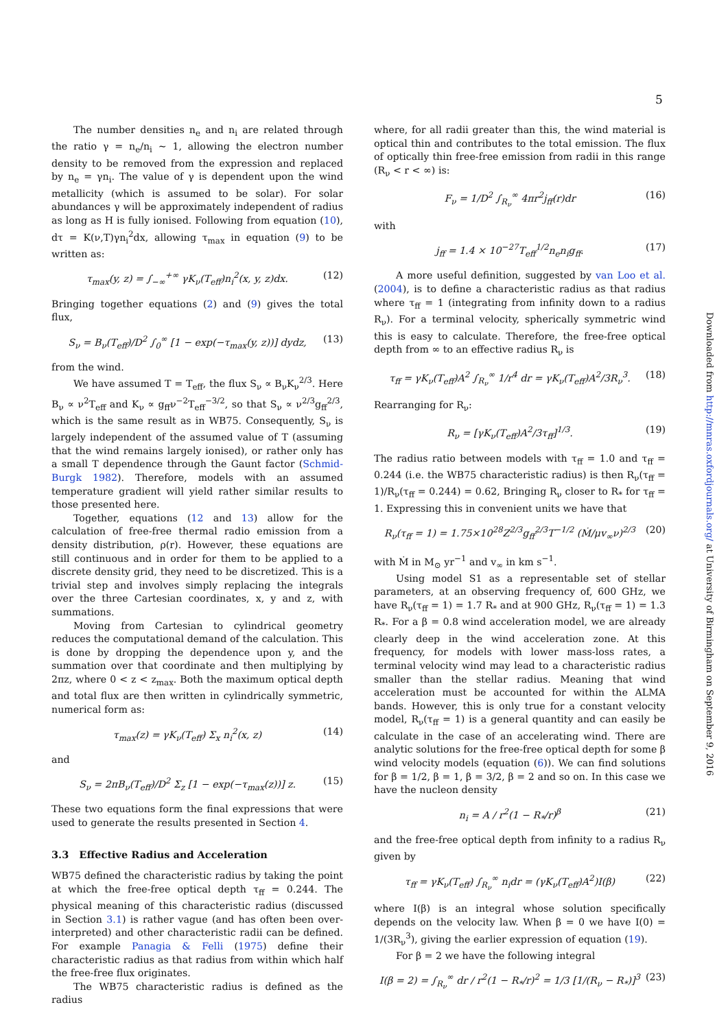5
The number densities n<sub>e</sub> and n<sub>i</sub> are related through the ratio γ = n<sub>e</sub>/n<sub>i</sub> ∼ 1, allowing the electron number density to be removed from the expression and replaced by n<sub>e</sub> = γn<sub>i</sub>. The value of γ is dependent upon the wind metallicity (which is assumed to be solar). For solar abundances γ will be approximately independent of radius as long as H is fully ionised. Following from equation (10), dτ = K(ν,T)γn<sub>i</sub><sup>2</sup>dx, allowing τ<sub>max</sub> in equation (9) to be written as:
τ<sub>max</sub>(y, z) = ∫<sub>−∞</sub><sup>+∞</sup> γK<sub>ν</sub>(T<sub>eff</sub>)n<sub>i</sub><sup>2</sup>(x, y, z)dx. (12)
Bringing together equations (2) and (9) gives the total flux,
S<sub>ν</sub> = B<sub>ν</sub>(T<sub>eff</sub>)/D<sup>2</sup> ∫<sub>0</sub><sup>∞</sup> [1 − exp(−τ<sub>max</sub>(y, z))] dydz, (13)
from the wind.
We have assumed T = T<sub>eff</sub>, the flux S<sub>ν</sub> ∝ B<sub>ν</sub>K<sub>ν</sub><sup>2/3</sup>. Here B<sub>ν</sub> ∝ ν<sup>2</sup>T<sub>eff</sub> and K<sub>ν</sub> ∝ g<sub>ff</sub>ν<sup>−2</sup>T<sub>eff</sub><sup>−3/2</sup>, so that S<sub>ν</sub> ∝ ν<sup>2/3</sup>g<sub>ff</sub><sup>2/3</sup>, which is the same result as in WB75. Consequently, S<sub>ν</sub> is largely independent of the assumed value of T (assuming that the wind remains largely ionised), or rather only has a small T dependence through the Gaunt factor (Schmid-Burgk 1982). Therefore, models with an assumed temperature gradient will yield rather similar results to those presented here.
Together, equations (12 and 13) allow for the calculation of free-free thermal radio emission from a density distribution, ρ(r). However, these equations are still continuous and in order for them to be applied to a discrete density grid, they need to be discretized. This is a trivial step and involves simply replacing the integrals over the three Cartesian coordinates, x, y and z, with summations.
Moving from Cartesian to cylindrical geometry reduces the computational demand of the calculation. This is done by dropping the dependence upon y, and the summation over that coordinate and then multiplying by 2πz, where 0 < z < z<sub>max</sub>. Both the maximum optical depth and total flux are then written in cylindrically symmetric, numerical form as:
τ<sub>max</sub>(z) = γK<sub>ν</sub>(T<sub>eff</sub>) Σ<sub>x</sub> n<sub>i</sub><sup>2</sup>(x, z) (14)
and
S<sub>ν</sub> = 2πB<sub>ν</sub>(T<sub>eff</sub>)/D<sup>2</sup> Σ<sub>z</sub> [1 − exp(−τ<sub>max</sub>(z))] z. (15)
These two equations form the final expressions that were used to generate the results presented in Section 4.
3.3 Effective Radius and Acceleration
WB75 defined the characteristic radius by taking the point at which the free-free optical depth τ<sub>ff</sub> = 0.244. The physical meaning of this characteristic radius (discussed in Section 3.1) is rather vague (and has often been over-interpreted) and other characteristic radii can be defined. For example Panagia & Felli (1975) define their characteristic radius as that radius from within which half the free-free flux originates.
The WB75 characteristic radius is defined as the radius
where, for all radii greater than this, the wind material is optical thin and contributes to the total emission. The flux of optically thin free-free emission from radii in this range (R<sub>ν</sub> < r < ∞) is:
F<sub>ν</sub> = 1/D<sup>2</sup> ∫<sub>R<sub>ν</sub></sub><sup>∞</sup> 4πr<sup>2</sup>j<sub>ff</sub>(r)dr (16)
with
j<sub>ff</sub> = 1.4 × 10<sup>−27</sup>T<sub>eff</sub><sup>1/2</sup>n<sub>e</sub>n<sub>i</sub>g<sub>ff</sub>. (17)
A more useful definition, suggested by van Loo et al. (2004), is to define a characteristic radius as that radius where τ<sub>ff</sub> = 1 (integrating from infinity down to a radius R<sub>ν</sub>). For a terminal velocity, spherically symmetric wind this is easy to calculate. Therefore, the free-free optical depth from ∞ to an effective radius R<sub>ν</sub> is
τ<sub>ff</sub> = γK<sub>ν</sub>(T<sub>eff</sub>)A<sup>2</sup> ∫<sub>R<sub>ν</sub></sub><sup>∞</sup> 1/r<sup>4</sup> dr = γK<sub>ν</sub>(T<sub>eff</sub>)A<sup>2</sup>/3R<sub>ν</sub><sup>3</sup>. (18)
Rearranging for R<sub>ν</sub>:
R<sub>ν</sub> = [γK<sub>ν</sub>(T<sub>eff</sub>)A<sup>2</sup>/3τ<sub>ff</sub>]<sup>1/3</sup>. (19)
The radius ratio between models with τ<sub>ff</sub> = 1.0 and τ<sub>ff</sub> = 0.244 (i.e. the WB75 characteristic radius) is then R<sub>ν</sub>(τ<sub>ff</sub> = 1)/R<sub>ν</sub>(τ<sub>ff</sub> = 0.244) = 0.62, Bringing R<sub>ν</sub> closer to R<sub>*</sub> for τ<sub>ff</sub> = 1. Expressing this in convenient units we have that
R<sub>ν</sub>(τ<sub>ff</sub> = 1) = 1.75×10<sup>28</sup>Z<sup>2/3</sup>g<sub>ff</sub><sup>2/3</sup>T<sup>−1/2</sup> (Ṁ/μv<sub>∞</sub>ν)<sup>2/3</sup> (20)
with Ṁ in M<sub>⊙</sub> yr<sup>−1</sup> and v<sub>∞</sub> in km s<sup>−1</sup>.
Using model S1 as a representable set of stellar parameters, at an observing frequency of, 600 GHz, we have R<sub>ν</sub>(τ<sub>ff</sub> = 1) = 1.7 R<sub>*</sub> and at 900 GHz, R<sub>ν</sub>(τ<sub>ff</sub> = 1) = 1.3 R<sub>*</sub>. For a β = 0.8 wind acceleration model, we are already clearly deep in the wind acceleration zone. At this frequency, for models with lower mass-loss rates, a terminal velocity wind may lead to a characteristic radius smaller than the stellar radius. Meaning that wind acceleration must be accounted for within the ALMA bands. However, this is only true for a constant velocity model, R<sub>ν</sub>(τ<sub>ff</sub> = 1) is a general quantity and can easily be calculate in the case of an accelerating wind. There are analytic solutions for the free-free optical depth for some β wind velocity models (equation (6)). We can find solutions for β = 1/2, β = 1, β = 3/2, β = 2 and so on. In this case we have the nucleon density
n<sub>i</sub> = A / r<sup>2</sup>(1 − R<sub>*</sub>/r)<sup>β</sup> (21)
and the free-free optical depth from infinity to a radius R<sub>ν</sub> given by
τ<sub>ff</sub> = γK<sub>ν</sub>(T<sub>eff</sub>) ∫<sub>R<sub>ν</sub></sub><sup>∞</sup> n<sub>i</sub>dr = (γK<sub>ν</sub>(T<sub>eff</sub>)A<sup>2</sup>)I(β) (22)
where I(β) is an integral whose solution specifically depends on the velocity law. When β = 0 we have I(0) = 1/(3R<sub>ν</sub><sup>3</sup>), giving the earlier expression of equation (19).
For β = 2 we have the following integral
I(β = 2) = ∫<sub>R<sub>ν</sub></sub><sup>∞</sup> dr / r<sup>2</sup>(1 − R<sub>*</sub>/r)<sup>2</sup> = 1/3 [1/(R<sub>ν</sub> − R<sub>*</sub>)]<sup>3</sup> (23)
Downloaded from http://mnras.oxfordjournals.org/ at University of Birmingham on September 9, 2016